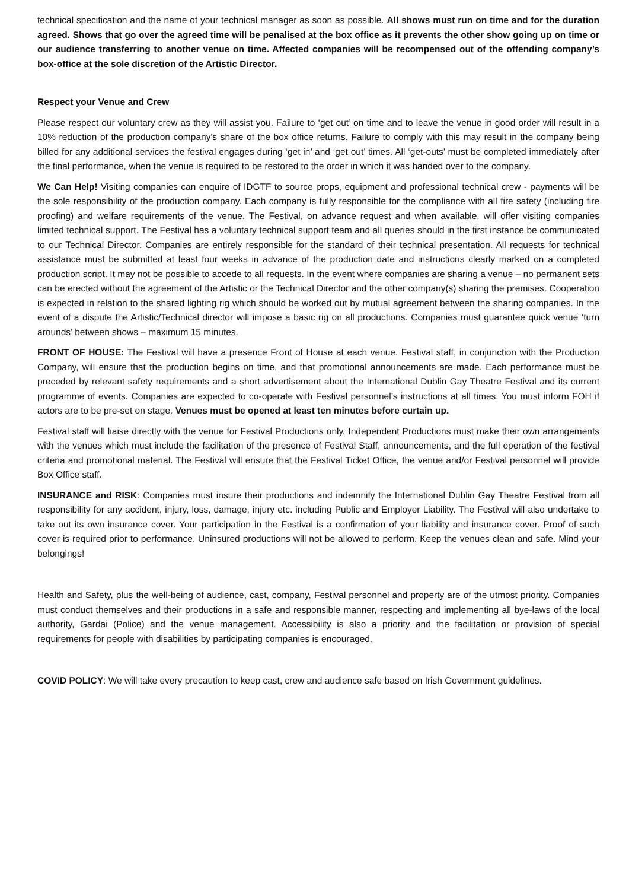technical specification and the name of your technical manager as soon as possible. All shows must run on time and for the duration agreed. Shows that go over the agreed time will be penalised at the box office as it prevents the other show going up on time or our audience transferring to another venue on time. Affected companies will be recompensed out of the offending company’s box-office at the sole discretion of the Artistic Director.
Respect your Venue and Crew
Please respect our voluntary crew as they will assist you. Failure to ‘get out’ on time and to leave the venue in good order will result in a 10% reduction of the production company's share of the box office returns. Failure to comply with this may result in the company being billed for any additional services the festival engages during ‘get in’ and ‘get out’ times. All ‘get-outs’ must be completed immediately after the final performance, when the venue is required to be restored to the order in which it was handed over to the company.
We Can Help! Visiting companies can enquire of IDGTF to source props, equipment and professional technical crew - payments will be the sole responsibility of the production company. Each company is fully responsible for the compliance with all fire safety (including fire proofing) and welfare requirements of the venue. The Festival, on advance request and when available, will offer visiting companies limited technical support. The Festival has a voluntary technical support team and all queries should in the first instance be communicated to our Technical Director. Companies are entirely responsible for the standard of their technical presentation. All requests for technical assistance must be submitted at least four weeks in advance of the production date and instructions clearly marked on a completed production script. It may not be possible to accede to all requests. In the event where companies are sharing a venue – no permanent sets can be erected without the agreement of the Artistic or the Technical Director and the other company(s) sharing the premises. Cooperation is expected in relation to the shared lighting rig which should be worked out by mutual agreement between the sharing companies. In the event of a dispute the Artistic/Technical director will impose a basic rig on all productions. Companies must guarantee quick venue ‘turn arounds’ between shows – maximum 15 minutes.
FRONT OF HOUSE: The Festival will have a presence Front of House at each venue. Festival staff, in conjunction with the Production Company, will ensure that the production begins on time, and that promotional announcements are made. Each performance must be preceded by relevant safety requirements and a short advertisement about the International Dublin Gay Theatre Festival and its current programme of events. Companies are expected to co-operate with Festival personnel’s instructions at all times. You must inform FOH if actors are to be pre-set on stage. Venues must be opened at least ten minutes before curtain up.
Festival staff will liaise directly with the venue for Festival Productions only. Independent Productions must make their own arrangements with the venues which must include the facilitation of the presence of Festival Staff, announcements, and the full operation of the festival criteria and promotional material. The Festival will ensure that the Festival Ticket Office, the venue and/or Festival personnel will provide Box Office staff.
INSURANCE and RISK: Companies must insure their productions and indemnify the International Dublin Gay Theatre Festival from all responsibility for any accident, injury, loss, damage, injury etc. including Public and Employer Liability. The Festival will also undertake to take out its own insurance cover. Your participation in the Festival is a confirmation of your liability and insurance cover. Proof of such cover is required prior to performance. Uninsured productions will not be allowed to perform. Keep the venues clean and safe. Mind your belongings!
Health and Safety, plus the well-being of audience, cast, company, Festival personnel and property are of the utmost priority. Companies must conduct themselves and their productions in a safe and responsible manner, respecting and implementing all bye-laws of the local authority, Gardai (Police) and the venue management. Accessibility is also a priority and the facilitation or provision of special requirements for people with disabilities by participating companies is encouraged.
COVID POLICY: We will take every precaution to keep cast, crew and audience safe based on Irish Government guidelines.